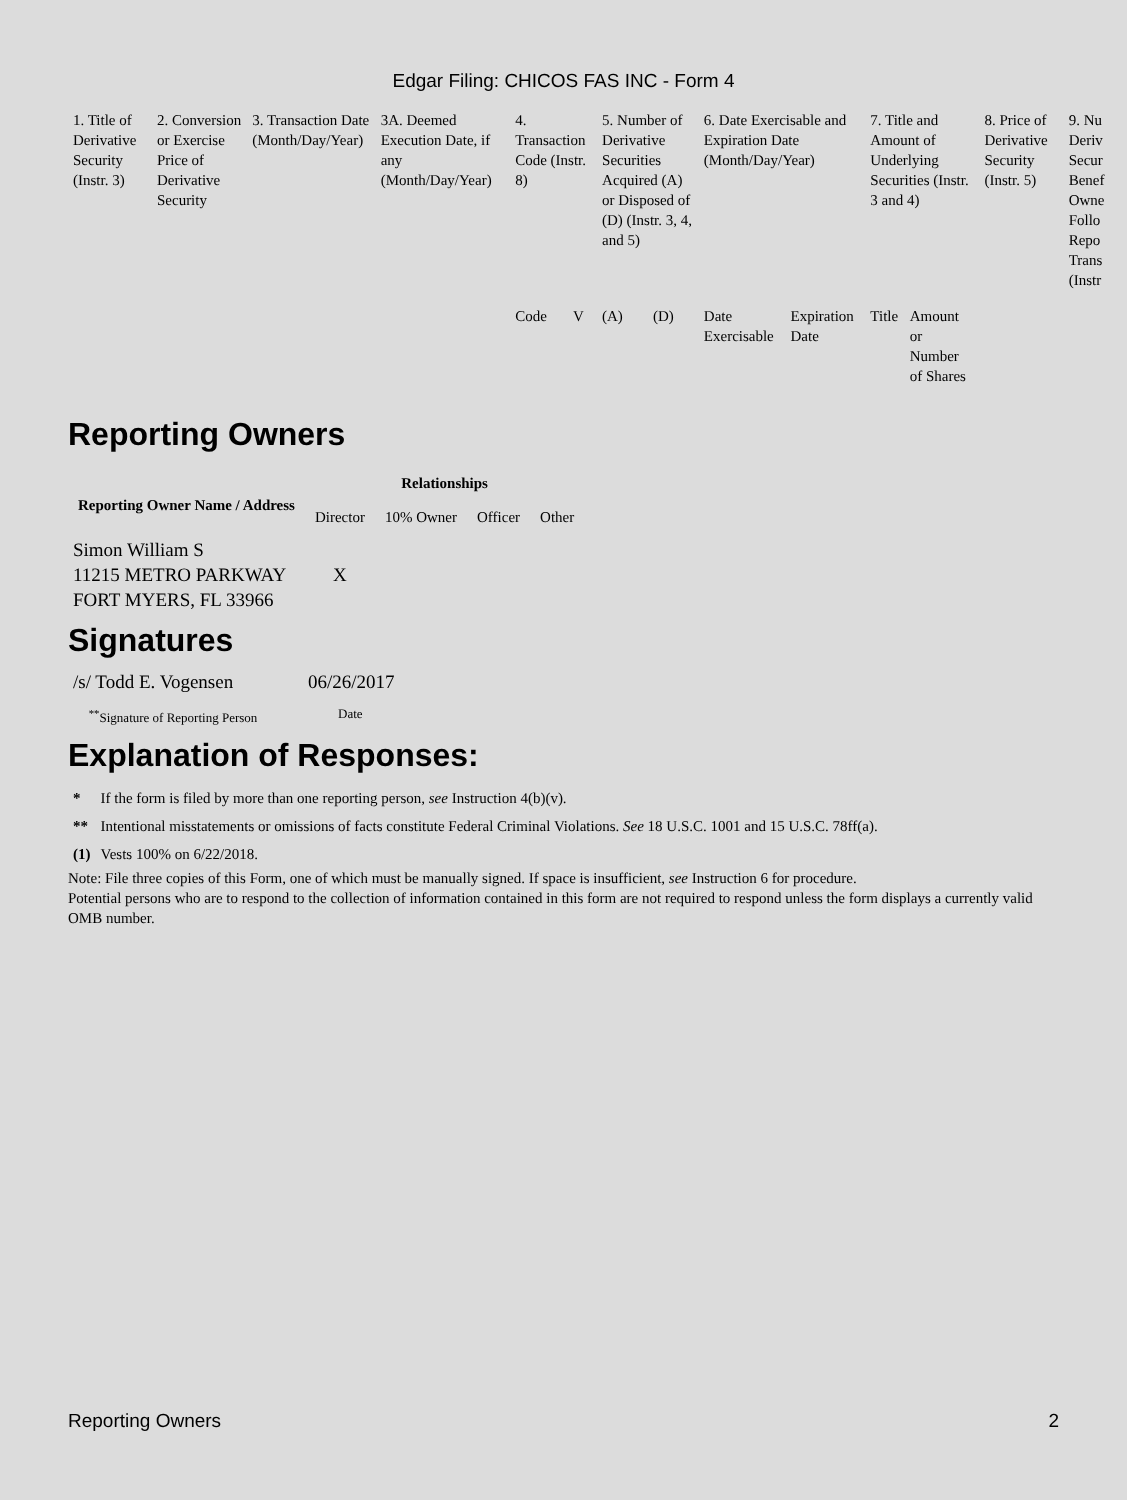Edgar Filing: CHICOS FAS INC - Form 4
| 1. Title of Derivative Security (Instr. 3) | 2. Conversion or Exercise Price of Derivative Security | 3. Transaction Date (Month/Day/Year) | 3A. Deemed Execution Date, if any (Month/Day/Year) | 4. Transaction Code (Instr. 8) | | 5. Number of Derivative Securities Acquired (A) or Disposed of (D) (Instr. 3, 4, and 5) | | 6. Date Exercisable and Expiration Date (Month/Day/Year) | | 7. Title and Amount of Underlying Securities (Instr. 3 and 4) | | 8. Price of Derivative Security (Instr. 5) | 9. Nu Deriv Secur Benef Owne Follo Repo Trans (Instr |
| | | | | Code | V | (A) | (D) | Date Exercisable | Expiration Date | Title | Amount or Number of Shares | | |
Reporting Owners
| Reporting Owner Name / Address | Relationships | | | |
| --- | --- | --- | --- | --- |
| | Director | 10% Owner | Officer | Other |
| Simon William S 11215 METRO PARKWAY FORT MYERS, FL 33966 | X | | | |
Signatures
| /s/ Todd E. Vogensen | 06/26/2017 |
| <sup>**</sup> Signature of Reporting Person | Date |
Explanation of Responses:
| * | If the form is filed by more than one reporting person, see Instruction 4(b)(v). |
| ** | Intentional misstatements or omissions of facts constitute Federal Criminal Violations. See 18 U.S.C. 1001 and 15 U.S.C. 78ff(a). |
| (1) | Vests 100% on 6/22/2018. |
Note: File three copies of this Form, one of which must be manually signed. If space is insufficient, see Instruction 6 for procedure.
Potential persons who are to respond to the collection of information contained in this form are not required to respond unless the form displays a currently valid OMB number.
Reporting Owners 2